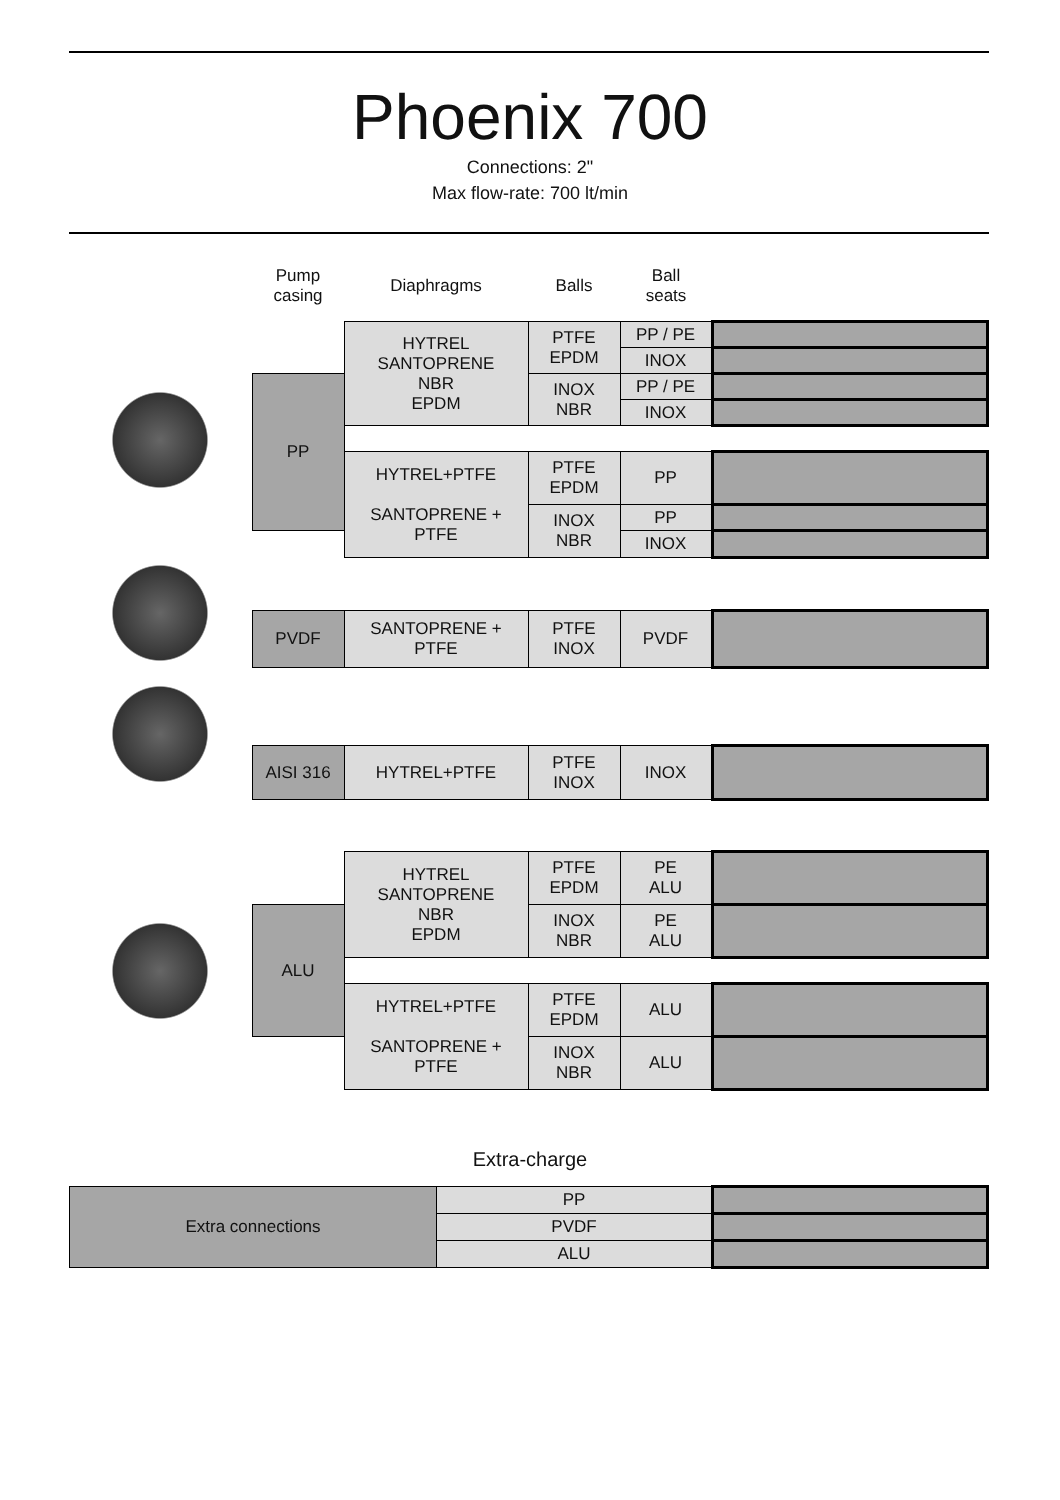Phoenix 700
Connections: 2"
Max flow-rate: 700 lt/min
| | Pump casing | Diaphragms | Balls | Ball seats | |
| --- | --- | --- | --- | --- | --- |
| | | HYTREL SANTOPRENE NBR EPDM | PTFE EPDM | PP / PE | |
| | | | | INOX | |
| | PP | | INOX NBR | PP / PE | |
| | | | | INOX | |
| | | HYTREL+PTFE SANTOPRENE + PTFE | PTFE EPDM | PP | |
| | | | INOX NBR | PP | |
| | | | | INOX | |
| | PVDF | SANTOPRENE + PTFE | PTFE INOX | PVDF | |
| | AISI 316 | HYTREL+PTFE | PTFE INOX | INOX | |
| | | HYTREL SANTOPRENE NBR EPDM | PTFE EPDM | PE ALU | |
| | ALU | | INOX NBR | PE ALU | |
| | | HYTREL+PTFE SANTOPRENE + PTFE | PTFE EPDM | ALU | |
| | | | INOX NBR | ALU | |
Extra-charge
| Extra connections | PP | |
| | PVDF | |
| | ALU | |